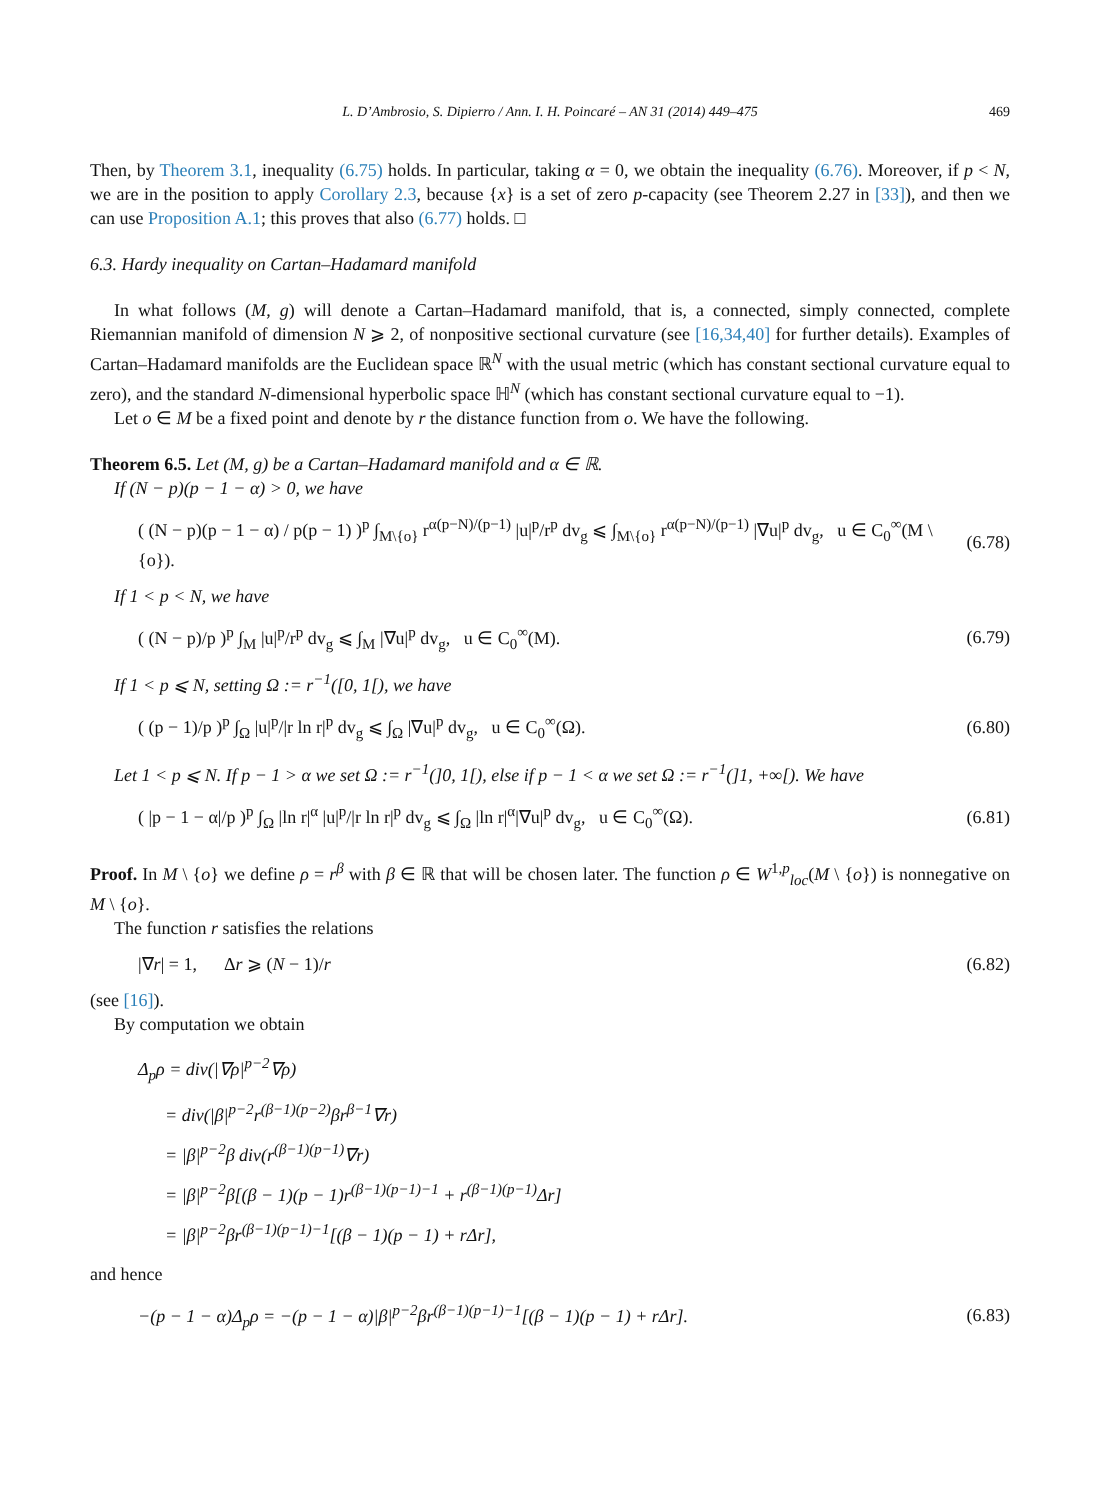L. D’Ambrosio, S. Dipierro / Ann. I. H. Poincaré – AN 31 (2014) 449–475 469
Then, by Theorem 3.1, inequality (6.75) holds. In particular, taking α = 0, we obtain the inequality (6.76). Moreover, if p < N, we are in the position to apply Corollary 2.3, because {x} is a set of zero p-capacity (see Theorem 2.27 in [33]), and then we can use Proposition A.1; this proves that also (6.77) holds. □
6.3. Hardy inequality on Cartan–Hadamard manifold
In what follows (M, g) will denote a Cartan–Hadamard manifold, that is, a connected, simply connected, complete Riemannian manifold of dimension N ⩾ 2, of nonpositive sectional curvature (see [16,34,40] for further details). Examples of Cartan–Hadamard manifolds are the Euclidean space ℝ<sup>N</sup> with the usual metric (which has constant sectional curvature equal to zero), and the standard N-dimensional hyperbolic space ℍ<sup>N</sup> (which has constant sectional curvature equal to −1).
Let o ∈ M be a fixed point and denote by r the distance function from o. We have the following.
Theorem 6.5. Let (M, g) be a Cartan–Hadamard manifold and α ∈ ℝ.
If (N − p)(p − 1 − α) > 0, we have
( (N − p)(p − 1 − α) / p(p − 1) )<sup>p</sup> ∫<sub>M\{o}</sub> r<sup>α(p−N)/(p−1)</sup> |u|<sup>p</sup>/r<sup>p</sup> dv<sub>g</sub> ⩽ ∫<sub>M\{o}</sub> r<sup>α(p−N)/(p−1)</sup> |∇u|<sup>p</sup> dv<sub>g</sub>, u ∈ C<sub>0</sub><sup>∞</sup>(M \ {o}). (6.78)
If 1 < p < N, we have
( (N − p)/p )<sup>p</sup> ∫<sub>M</sub> |u|<sup>p</sup>/r<sup>p</sup> dv<sub>g</sub> ⩽ ∫<sub>M</sub> |∇u|<sup>p</sup> dv<sub>g</sub>, u ∈ C<sub>0</sub><sup>∞</sup>(M). (6.79)
If 1 < p ⩽ N, setting Ω := r<sup>−1</sup>([0, 1[), we have
( (p − 1)/p )<sup>p</sup> ∫<sub>Ω</sub> |u|<sup>p</sup>/|r ln r|<sup>p</sup> dv<sub>g</sub> ⩽ ∫<sub>Ω</sub> |∇u|<sup>p</sup> dv<sub>g</sub>, u ∈ C<sub>0</sub><sup>∞</sup>(Ω). (6.80)
Let 1 < p ⩽ N. If p − 1 > α we set Ω := r<sup>−1</sup>(]0, 1[), else if p − 1 < α we set Ω := r<sup>−1</sup>(]1, +∞[). We have
( |p − 1 − α|/p )<sup>p</sup> ∫<sub>Ω</sub> |ln r|<sup>α</sup> |u|<sup>p</sup>/|r ln r|<sup>p</sup> dv<sub>g</sub> ⩽ ∫<sub>Ω</sub> |ln r|<sup>α</sup>|∇u|<sup>p</sup> dv<sub>g</sub>, u ∈ C<sub>0</sub><sup>∞</sup>(Ω). (6.81)
Proof. In M \ {o} we define ρ = r<sup>β</sup> with β ∈ ℝ that will be chosen later. The function ρ ∈ W<sup>1,p</sup><sub>loc</sub>(M \ {o}) is nonnegative on M \ {o}.
The function r satisfies the relations
|∇r| = 1, Δr ⩾ (N − 1)/r (6.82)
(see [16]).
By computation we obtain
Δ<sub>p</sub>ρ = div(|∇ρ|<sup>p−2</sup>∇ρ)
= div(|β|<sup>p−2</sup>r<sup>(β−1)(p−2)</sup>βr<sup>β−1</sup>∇r)
= |β|<sup>p−2</sup>β div(r<sup>(β−1)(p−1)</sup>∇r)
= |β|<sup>p−2</sup>β[(β − 1)(p − 1)r<sup>(β−1)(p−1)−1</sup> + r<sup>(β−1)(p−1)</sup>Δr]
= |β|<sup>p−2</sup>βr<sup>(β−1)(p−1)−1</sup>[(β − 1)(p − 1) + rΔr],
and hence
−(p − 1 − α)Δ<sub>p</sub>ρ = −(p − 1 − α)|β|<sup>p−2</sup>βr<sup>(β−1)(p−1)−1</sup>[(β − 1)(p − 1) + rΔr]. (6.83)